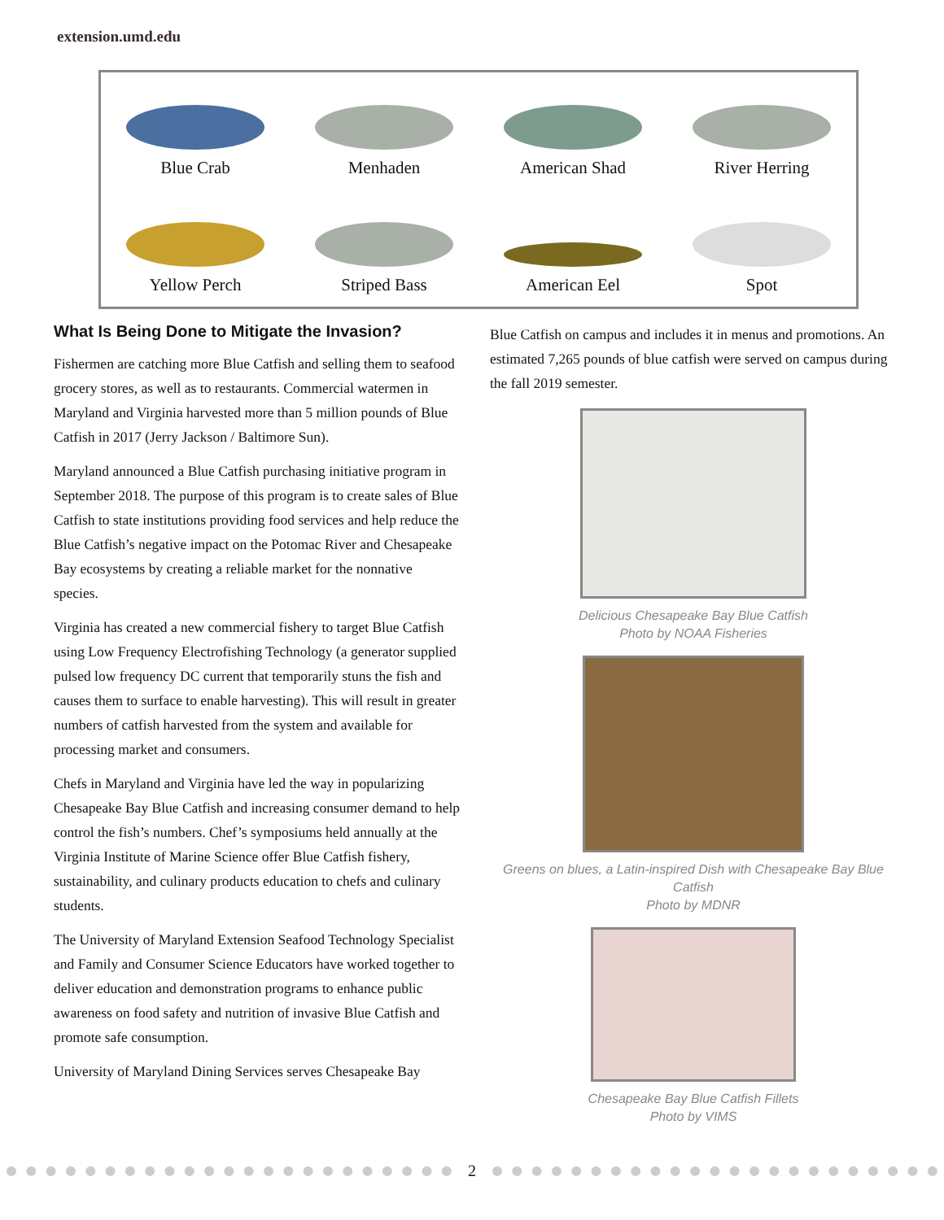extension.umd.edu
Blue Crab
Menhaden
American Shad
River Herring
Yellow Perch
Striped Bass
American Eel
Spot
What Is Being Done to Mitigate the Invasion?
Fishermen are catching more Blue Catfish and selling them to seafood grocery stores, as well as to restaurants. Commercial watermen in Maryland and Virginia harvested more than 5 million pounds of Blue Catfish in 2017 (Jerry Jackson / Baltimore Sun).
Maryland announced a Blue Catfish purchasing initiative program in September 2018. The purpose of this program is to create sales of Blue Catfish to state institutions providing food services and help reduce the Blue Catfish’s negative impact on the Potomac River and Chesapeake Bay ecosystems by creating a reliable market for the nonnative species.
Virginia has created a new commercial fishery to target Blue Catfish using Low Frequency Electrofishing Technology (a generator supplied pulsed low frequency DC current that temporarily stuns the fish and causes them to surface to enable harvesting). This will result in greater numbers of catfish harvested from the system and available for processing market and consumers.
Chefs in Maryland and Virginia have led the way in popularizing Chesapeake Bay Blue Catfish and increasing consumer demand to help control the fish’s numbers. Chef’s symposiums held annually at the Virginia Institute of Marine Science offer Blue Catfish fishery, sustainability, and culinary products education to chefs and culinary students.
The University of Maryland Extension Seafood Technology Specialist and Family and Consumer Science Educators have worked together to deliver education and demonstration programs to enhance public awareness on food safety and nutrition of invasive Blue Catfish and promote safe consumption.
University of Maryland Dining Services serves Chesapeake Bay
Blue Catfish on campus and includes it in menus and promotions. An estimated 7,265 pounds of blue catfish were served on campus during the fall 2019 semester.
Delicious Chesapeake Bay Blue Catfish
Photo by NOAA Fisheries
Greens on blues, a Latin-inspired Dish with Chesapeake Bay Blue Catfish
Photo by MDNR
Chesapeake Bay Blue Catfish Fillets
Photo by VIMS
2